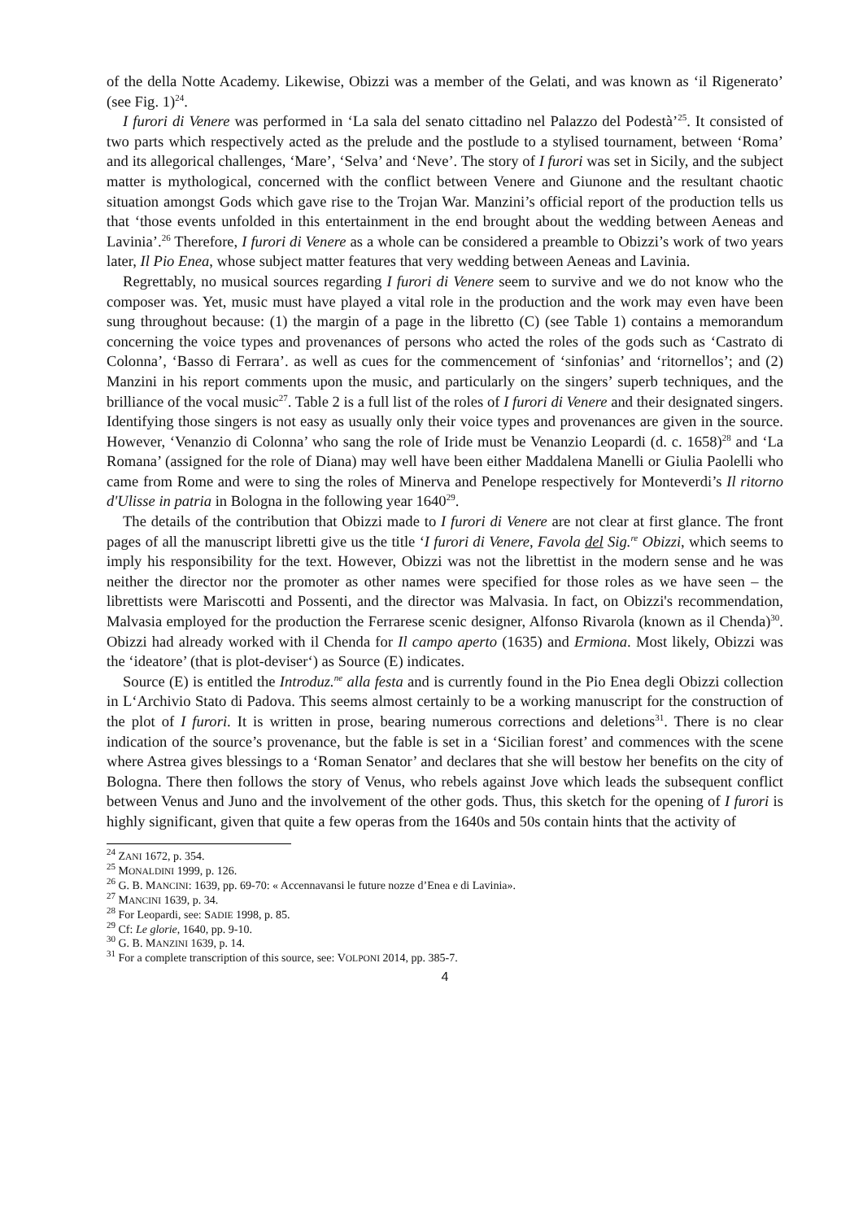of the della Notte Academy. Likewise, Obizzi was a member of the Gelati, and was known as ‘il Rigenerato’ (see Fig. 1)<sup>24</sup>.
I furori di Venere was performed in ‘La sala del senato cittadino nel Palazzo del Podestà’<sup>25</sup>. It consisted of two parts which respectively acted as the prelude and the postlude to a stylised tournament, between ‘Roma’ and its allegorical challenges, ‘Mare’, ‘Selva’ and ‘Neve’. The story of I furori was set in Sicily, and the subject matter is mythological, concerned with the conflict between Venere and Giunone and the resultant chaotic situation amongst Gods which gave rise to the Trojan War. Manzini’s official report of the production tells us that ‘those events unfolded in this entertainment in the end brought about the wedding between Aeneas and Lavinia’.<sup>26</sup> Therefore, I furori di Venere as a whole can be considered a preamble to Obizzi’s work of two years later, Il Pio Enea, whose subject matter features that very wedding between Aeneas and Lavinia.
Regrettably, no musical sources regarding I furori di Venere seem to survive and we do not know who the composer was. Yet, music must have played a vital role in the production and the work may even have been sung throughout because: (1) the margin of a page in the libretto (C) (see Table 1) contains a memorandum concerning the voice types and provenances of persons who acted the roles of the gods such as ‘Castrato di Colonna’, ‘Basso di Ferrara’. as well as cues for the commencement of ‘sinfonias’ and ‘ritornellos’; and (2) Manzini in his report comments upon the music, and particularly on the singers’ superb techniques, and the brilliance of the vocal music<sup>27</sup>. Table 2 is a full list of the roles of I furori di Venere and their designated singers. Identifying those singers is not easy as usually only their voice types and provenances are given in the source. However, ‘Venanzio di Colonna’ who sang the role of Iride must be Venanzio Leopardi (d. c. 1658)<sup>28</sup> and ‘La Romana’ (assigned for the role of Diana) may well have been either Maddalena Manelli or Giulia Paolelli who came from Rome and were to sing the roles of Minerva and Penelope respectively for Monteverdi’s Il ritorno d'Ulisse in patria in Bologna in the following year 1640<sup>29</sup>.
The details of the contribution that Obizzi made to I furori di Venere are not clear at first glance. The front pages of all the manuscript libretti give us the title ‘I furori di Venere, Favola del Sig.<sup>re</sup> Obizzi, which seems to imply his responsibility for the text. However, Obizzi was not the librettist in the modern sense and he was neither the director nor the promoter as other names were specified for those roles as we have seen – the librettists were Mariscotti and Possenti, and the director was Malvasia. In fact, on Obizzi's recommendation, Malvasia employed for the production the Ferrarese scenic designer, Alfonso Rivarola (known as il Chenda)<sup>30</sup>. Obizzi had already worked with il Chenda for Il campo aperto (1635) and Ermiona. Most likely, Obizzi was the ‘ideatore’ (that is plot-deviser‘) as Source (E) indicates.
Source (E) is entitled the Introduz.<sup>ne</sup> alla festa and is currently found in the Pio Enea degli Obizzi collection in L‘Archivio Stato di Padova. This seems almost certainly to be a working manuscript for the construction of the plot of I furori. It is written in prose, bearing numerous corrections and deletions<sup>31</sup>. There is no clear indication of the source’s provenance, but the fable is set in a ‘Sicilian forest’ and commences with the scene where Astrea gives blessings to a ‘Roman Senator’ and declares that she will bestow her benefits on the city of Bologna. There then follows the story of Venus, who rebels against Jove which leads the subsequent conflict between Venus and Juno and the involvement of the other gods. Thus, this sketch for the opening of I furori is highly significant, given that quite a few operas from the 1640s and 50s contain hints that the activity of
<sup>24</sup> ZANI 1672, p. 354.
<sup>25</sup> MONALDINI 1999, p. 126.
<sup>26</sup> G. B. MANCINI: 1639, pp. 69-70: « Accennavansi le future nozze d’Enea e di Lavinia».
<sup>27</sup> MANCINI 1639, p. 34.
<sup>28</sup> For Leopardi, see: SADIE 1998, p. 85.
<sup>29</sup> Cf: Le glorie, 1640, pp. 9-10.
<sup>30</sup> G. B. MANZINI 1639, p. 14.
<sup>31</sup> For a complete transcription of this source, see: VOLPONI 2014, pp. 385-7.
4